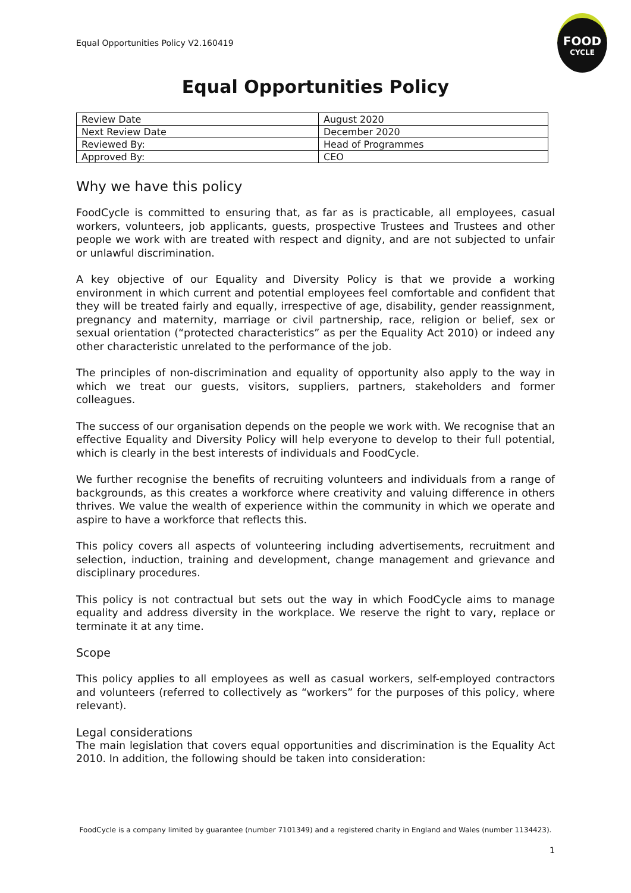Equal Opportunities Policy V2.160419
FOOD
CYCLE
Equal Opportunities Policy
| Review Date | August 2020 |
| Next Review Date | December 2020 |
| Reviewed By: | Head of Programmes |
| Approved By: | CEO |
Why we have this policy
FoodCycle is committed to ensuring that, as far as is practicable, all employees, casual workers, volunteers, job applicants, guests, prospective Trustees and Trustees and other people we work with are treated with respect and dignity, and are not subjected to unfair or unlawful discrimination.
A key objective of our Equality and Diversity Policy is that we provide a working environment in which current and potential employees feel comfortable and confident that they will be treated fairly and equally, irrespective of age, disability, gender reassignment, pregnancy and maternity, marriage or civil partnership, race, religion or belief, sex or sexual orientation (“protected characteristics” as per the Equality Act 2010) or indeed any other characteristic unrelated to the performance of the job.
The principles of non-discrimination and equality of opportunity also apply to the way in which we treat our guests, visitors, suppliers, partners, stakeholders and former colleagues.
The success of our organisation depends on the people we work with. We recognise that an effective Equality and Diversity Policy will help everyone to develop to their full potential, which is clearly in the best interests of individuals and FoodCycle.
We further recognise the benefits of recruiting volunteers and individuals from a range of backgrounds, as this creates a workforce where creativity and valuing difference in others thrives. We value the wealth of experience within the community in which we operate and aspire to have a workforce that reflects this.
This policy covers all aspects of volunteering including advertisements, recruitment and selection, induction, training and development, change management and grievance and disciplinary procedures.
This policy is not contractual but sets out the way in which FoodCycle aims to manage equality and address diversity in the workplace. We reserve the right to vary, replace or terminate it at any time.
Scope
This policy applies to all employees as well as casual workers, self-employed contractors and volunteers (referred to collectively as “workers” for the purposes of this policy, where relevant).
Legal considerations
The main legislation that covers equal opportunities and discrimination is the Equality Act 2010. In addition, the following should be taken into consideration:
FoodCycle is a company limited by guarantee (number 7101349) and a registered charity in England and Wales (number 1134423).
1